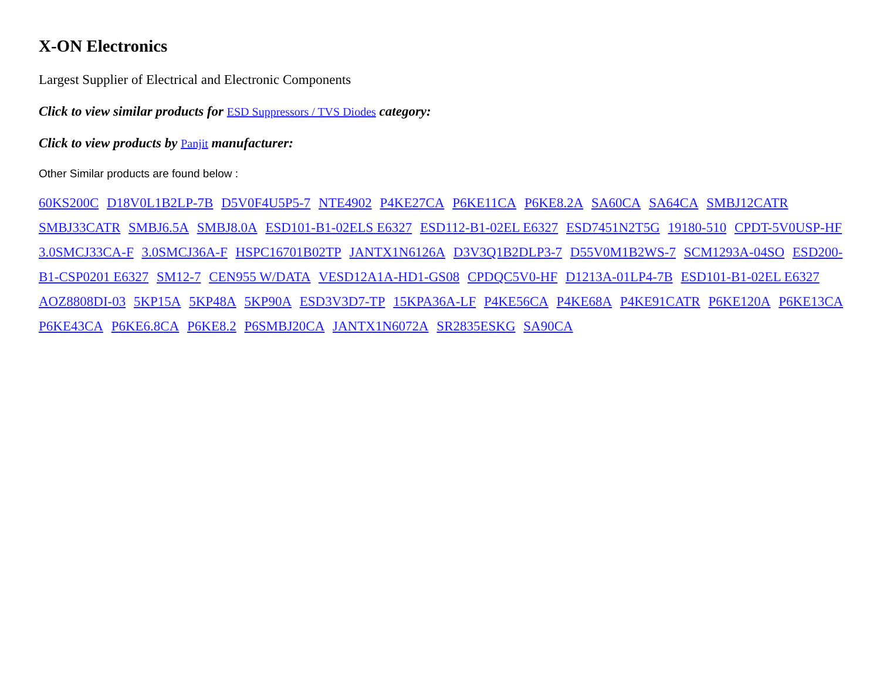X-ON Electronics
Largest Supplier of Electrical and Electronic Components
Click to view similar products for ESD Suppressors / TVS Diodes category:
Click to view products by Panjit manufacturer:
Other Similar products are found below :
60KS200C D18V0L1B2LP-7B D5V0F4U5P5-7 NTE4902 P4KE27CA P6KE11CA P6KE8.2A SA60CA SA64CA SMBJ12CATR SMBJ33CATR SMBJ6.5A SMBJ8.0A ESD101-B1-02ELS E6327 ESD112-B1-02EL E6327 ESD7451N2T5G 19180-510 CPDT-5V0USP-HF 3.0SMCJ33CA-F 3.0SMCJ36A-F HSPC16701B02TP JANTX1N6126A D3V3Q1B2DLP3-7 D55V0M1B2WS-7 SCM1293A-04SO ESD200-B1-CSP0201 E6327 SM12-7 CEN955 W/DATA VESD12A1A-HD1-GS08 CPDQC5V0-HF D1213A-01LP4-7B ESD101-B1-02EL E6327 AOZ8808DI-03 5KP15A 5KP48A 5KP90A ESD3V3D7-TP 15KPA36A-LF P4KE56CA P4KE68A P4KE91CATR P6KE120A P6KE13CA P6KE43CA P6KE6.8CA P6KE8.2 P6SMBJ20CA JANTX1N6072A SR2835ESKG SA90CA